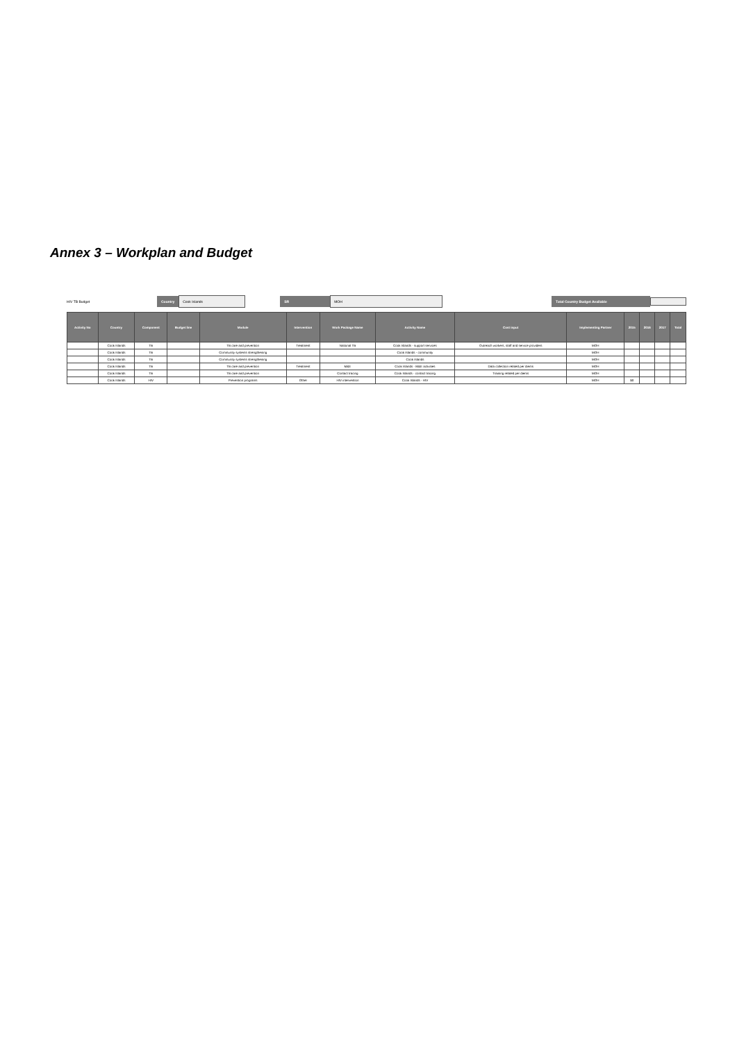Annex 3 – Workplan and Budget
HIV TB Budget Country Cook Islands SR MOH Total Country Budget Available
| Activity No | Country | Component | Budget line | Module | Intervention | Work Package Name | Activity Name | Cost input | Implementing Partner | 2015 | 2016 | 2017 | Total |
| --- | --- | --- | --- | --- | --- | --- | --- | --- | --- | --- | --- | --- | --- |
| | Cook Islands | TB | | TB care and prevention | Treatment | National TB | Cook Islands - support services | Outreach workers, staff and service providers | MOH | | | | |
| | Cook Islands | TB | | Community systems strengthening | | | Cook Islands - community | | MOH | | | | |
| | Cook Islands | TB | | Community systems strengthening | | | Cook Islands | | MOH | | | | |
| | Cook Islands | TB | | TB care and prevention | Treatment | M&E | Cook Islands - M&E activities | Data collection related per diems | MOH | | | | |
| | Cook Islands | TB | | TB care and prevention | | Contact tracing | Cook Islands - contact tracing | Training related per diems | MOH | | | | |
| | Cook Islands | HIV | | Prevention programs | Other | HIV intervention | Cook Islands - HIV | | MOH | $0 | | | |